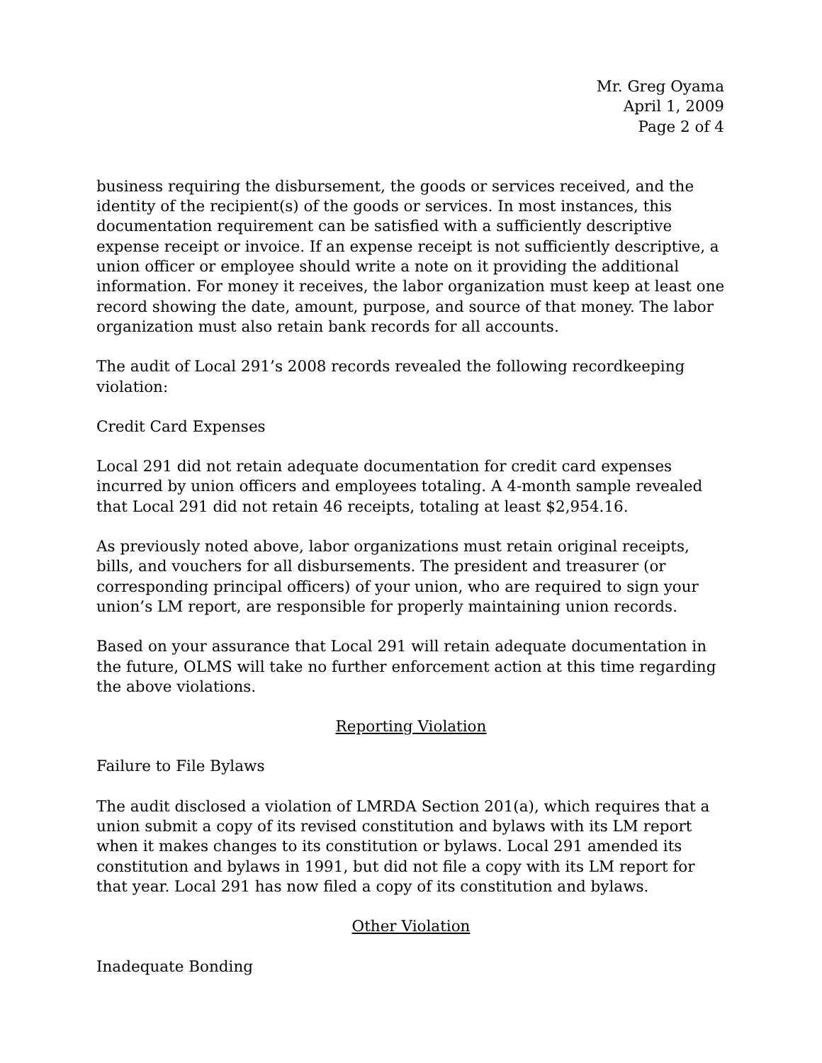Mr. Greg Oyama
April 1, 2009
Page 2 of 4
business requiring the disbursement, the goods or services received, and the identity of the recipient(s) of the goods or services. In most instances, this documentation requirement can be satisfied with a sufficiently descriptive expense receipt or invoice. If an expense receipt is not sufficiently descriptive, a union officer or employee should write a note on it providing the additional information. For money it receives, the labor organization must keep at least one record showing the date, amount, purpose, and source of that money. The labor organization must also retain bank records for all accounts.
The audit of Local 291’s 2008 records revealed the following recordkeeping violation:
Credit Card Expenses
Local 291 did not retain adequate documentation for credit card expenses incurred by union officers and employees totaling. A 4-month sample revealed that Local 291 did not retain 46 receipts, totaling at least $2,954.16.
As previously noted above, labor organizations must retain original receipts, bills, and vouchers for all disbursements. The president and treasurer (or corresponding principal officers) of your union, who are required to sign your union’s LM report, are responsible for properly maintaining union records.
Based on your assurance that Local 291 will retain adequate documentation in the future, OLMS will take no further enforcement action at this time regarding the above violations.
Reporting Violation
Failure to File Bylaws
The audit disclosed a violation of LMRDA Section 201(a), which requires that a union submit a copy of its revised constitution and bylaws with its LM report when it makes changes to its constitution or bylaws. Local 291 amended its constitution and bylaws in 1991, but did not file a copy with its LM report for that year. Local 291 has now filed a copy of its constitution and bylaws.
Other Violation
Inadequate Bonding